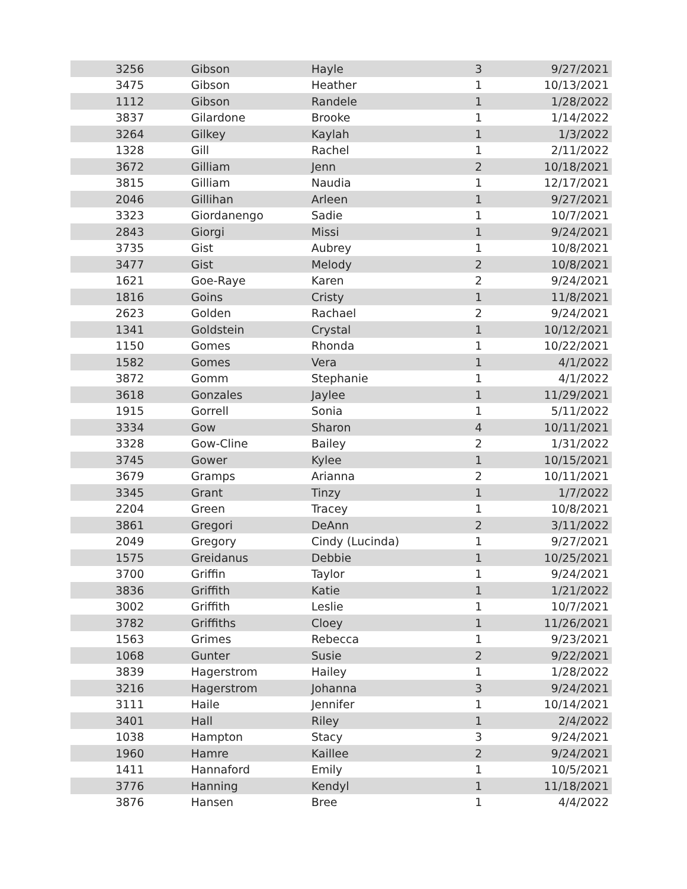| 3256 | | Gibson | Hayle | 3 | 9/27/2021 |
| 3475 | | Gibson | Heather | 1 | 10/13/2021 |
| 1112 | | Gibson | Randele | 1 | 1/28/2022 |
| 3837 | | Gilardone | Brooke | 1 | 1/14/2022 |
| 3264 | | Gilkey | Kaylah | 1 | 1/3/2022 |
| 1328 | | Gill | Rachel | 1 | 2/11/2022 |
| 3672 | | Gilliam | Jenn | 2 | 10/18/2021 |
| 3815 | | Gilliam | Naudia | 1 | 12/17/2021 |
| 2046 | | Gillihan | Arleen | 1 | 9/27/2021 |
| 3323 | | Giordanengo | Sadie | 1 | 10/7/2021 |
| 2843 | | Giorgi | Missi | 1 | 9/24/2021 |
| 3735 | | Gist | Aubrey | 1 | 10/8/2021 |
| 3477 | | Gist | Melody | 2 | 10/8/2021 |
| 1621 | | Goe-Raye | Karen | 2 | 9/24/2021 |
| 1816 | | Goins | Cristy | 1 | 11/8/2021 |
| 2623 | | Golden | Rachael | 2 | 9/24/2021 |
| 1341 | | Goldstein | Crystal | 1 | 10/12/2021 |
| 1150 | | Gomes | Rhonda | 1 | 10/22/2021 |
| 1582 | | Gomes | Vera | 1 | 4/1/2022 |
| 3872 | | Gomm | Stephanie | 1 | 4/1/2022 |
| 3618 | | Gonzales | Jaylee | 1 | 11/29/2021 |
| 1915 | | Gorrell | Sonia | 1 | 5/11/2022 |
| 3334 | | Gow | Sharon | 4 | 10/11/2021 |
| 3328 | | Gow-Cline | Bailey | 2 | 1/31/2022 |
| 3745 | | Gower | Kylee | 1 | 10/15/2021 |
| 3679 | | Gramps | Arianna | 2 | 10/11/2021 |
| 3345 | | Grant | Tinzy | 1 | 1/7/2022 |
| 2204 | | Green | Tracey | 1 | 10/8/2021 |
| 3861 | | Gregori | DeAnn | 2 | 3/11/2022 |
| 2049 | | Gregory | Cindy (Lucinda) | 1 | 9/27/2021 |
| 1575 | | Greidanus | Debbie | 1 | 10/25/2021 |
| 3700 | | Griffin | Taylor | 1 | 9/24/2021 |
| 3836 | | Griffith | Katie | 1 | 1/21/2022 |
| 3002 | | Griffith | Leslie | 1 | 10/7/2021 |
| 3782 | | Griffiths | Cloey | 1 | 11/26/2021 |
| 1563 | | Grimes | Rebecca | 1 | 9/23/2021 |
| 1068 | | Gunter | Susie | 2 | 9/22/2021 |
| 3839 | | Hagerstrom | Hailey | 1 | 1/28/2022 |
| 3216 | | Hagerstrom | Johanna | 3 | 9/24/2021 |
| 3111 | | Haile | Jennifer | 1 | 10/14/2021 |
| 3401 | | Hall | Riley | 1 | 2/4/2022 |
| 1038 | | Hampton | Stacy | 3 | 9/24/2021 |
| 1960 | | Hamre | Kaillee | 2 | 9/24/2021 |
| 1411 | | Hannaford | Emily | 1 | 10/5/2021 |
| 3776 | | Hanning | Kendyl | 1 | 11/18/2021 |
| 3876 | | Hansen | Bree | 1 | 4/4/2022 |